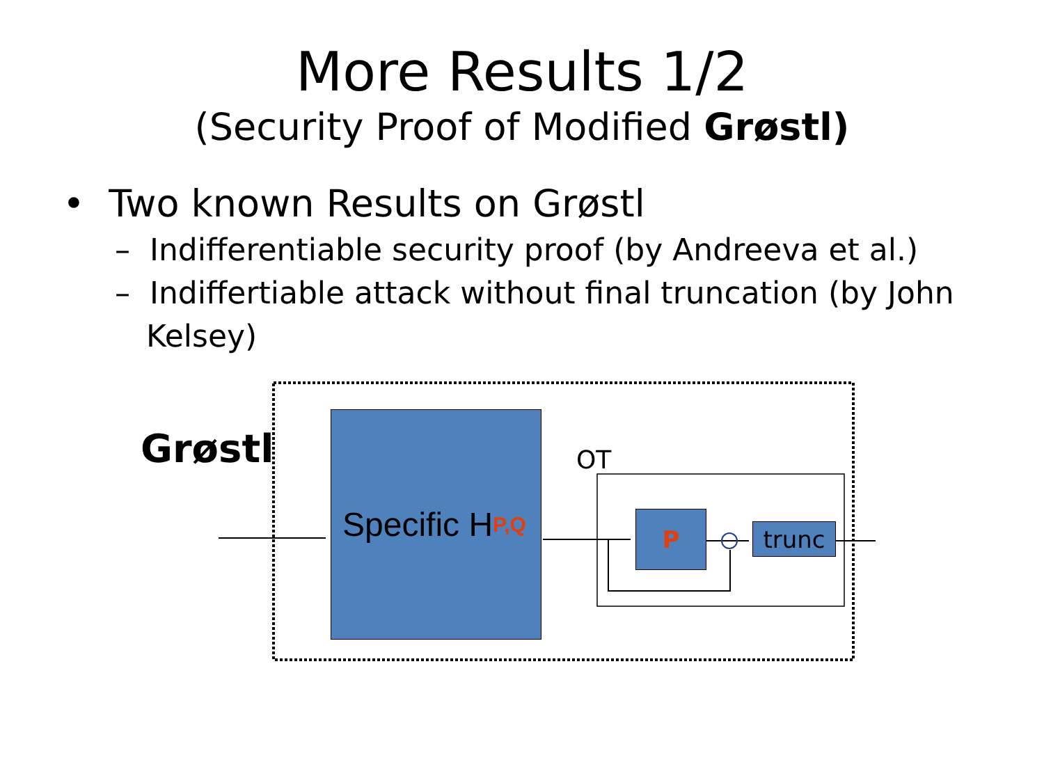More Results 1/2
(Security Proof of Modified Grøstl)
• Two known Results on Grøstl
– Indifferentiable security proof (by Andreeva et al.)
– Indiffertiable attack without final truncation (by John Kelsey)
Grøstl
Specific H<sup>P,Q</sup>
OT
P trunc